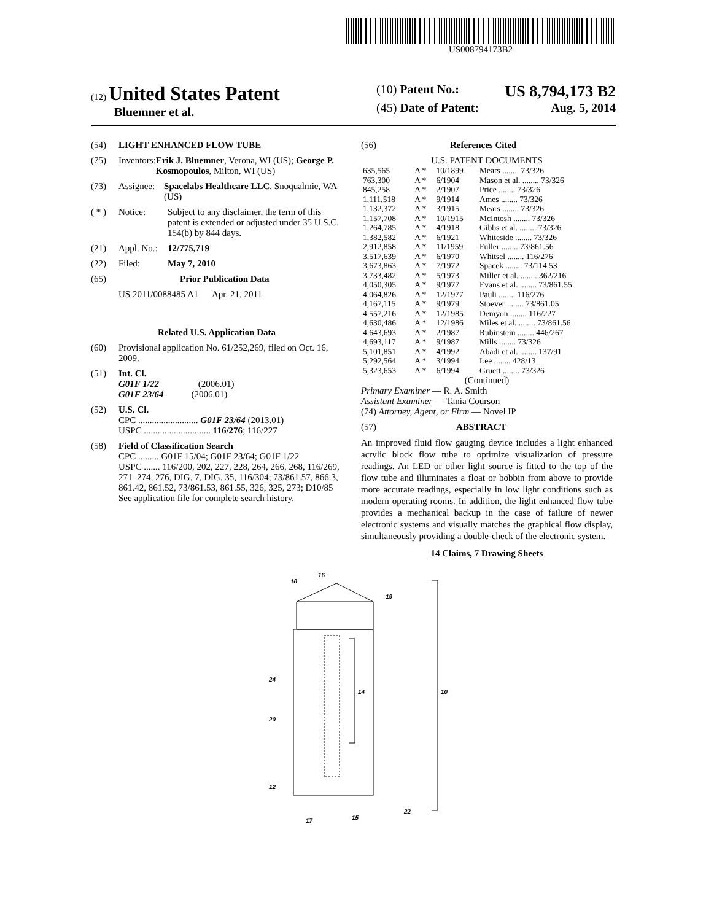US008794173B2
(12) United States Patent
Bluemner et al.
(10) Patent No.: US 8,794,173 B2
(45) Date of Patent: Aug. 5, 2014
(54) LIGHT ENHANCED FLOW TUBE
(75) Inventors: Erik J. Bluemner, Verona, WI (US); George P. Kosmopoulos, Milton, WI (US)
(73) Assignee: Spacelabs Healthcare LLC, Snoqualmie, WA (US)
( * ) Notice: Subject to any disclaimer, the term of this patent is extended or adjusted under 35 U.S.C. 154(b) by 844 days.
(21) Appl. No.: 12/775,719
(22) Filed: May 7, 2010
(65) Prior Publication Data
US 2011/0088485 A1 Apr. 21, 2011
Related U.S. Application Data
(60) Provisional application No. 61/252,269, filed on Oct. 16, 2009.
(51) Int. Cl.
G01F 1/22 (2006.01)
G01F 23/64 (2006.01)
(52) U.S. Cl.
CPC .......................... G01F 23/64 (2013.01)
USPC ............................. 116/276; 116/227
(58) Field of Classification Search
CPC ......... G01F 15/04; G01F 23/64; G01F 1/22
USPC ....... 116/200, 202, 227, 228, 264, 266, 268, 116/269, 271–274, 276, DIG. 7, DIG. 35, 116/304; 73/861.57, 866.3, 861.42, 861.52, 73/861.53, 861.55, 326, 325, 273; D10/85
See application file for complete search history.
(56) References Cited
U.S. PATENT DOCUMENTS
| 635,565 | A * | 10/1899 | Mears ........ 73/326 |
| 763,300 | A * | 6/1904 | Mason et al. ........ 73/326 |
| 845,258 | A * | 2/1907 | Price ........ 73/326 |
| 1,111,518 | A * | 9/1914 | Ames ........ 73/326 |
| 1,132,372 | A * | 3/1915 | Mears ........ 73/326 |
| 1,157,708 | A * | 10/1915 | McIntosh ........ 73/326 |
| 1,264,785 | A * | 4/1918 | Gibbs et al. ........ 73/326 |
| 1,382,582 | A * | 6/1921 | Whiteside ........ 73/326 |
| 2,912,858 | A * | 11/1959 | Fuller ........ 73/861.56 |
| 3,517,639 | A * | 6/1970 | Whitsel ........ 116/276 |
| 3,673,863 | A * | 7/1972 | Spacek ........ 73/114.53 |
| 3,733,482 | A * | 5/1973 | Miller et al. ........ 362/216 |
| 4,050,305 | A * | 9/1977 | Evans et al. ........ 73/861.55 |
| 4,064,826 | A * | 12/1977 | Pauli ........ 116/276 |
| 4,167,115 | A * | 9/1979 | Stoever ........ 73/861.05 |
| 4,557,216 | A * | 12/1985 | Demyon ........ 116/227 |
| 4,630,486 | A * | 12/1986 | Miles et al. ........ 73/861.56 |
| 4,643,693 | A * | 2/1987 | Rubinstein ........ 446/267 |
| 4,693,117 | A * | 9/1987 | Mills ........ 73/326 |
| 5,101,851 | A * | 4/1992 | Abadi et al. ........ 137/91 |
| 5,292,564 | A * | 3/1994 | Lee ........ 428/13 |
| 5,323,653 | A * | 6/1994 | Gruett ........ 73/326 |
(Continued)
Primary Examiner — R. A. Smith
Assistant Examiner — Tania Courson
(74) Attorney, Agent, or Firm — Novel IP
(57) ABSTRACT
An improved fluid flow gauging device includes a light enhanced acrylic block flow tube to optimize visualization of pressure readings. An LED or other light source is fitted to the top of the flow tube and illuminates a float or bobbin from above to provide more accurate readings, especially in low light conditions such as modern operating rooms. In addition, the light enhanced flow tube provides a mechanical backup in the case of failure of newer electronic systems and visually matches the graphical flow display, simultaneously providing a double-check of the electronic system.
14 Claims, 7 Drawing Sheets
16
18
19
24
14
10
20
12
17
15
22